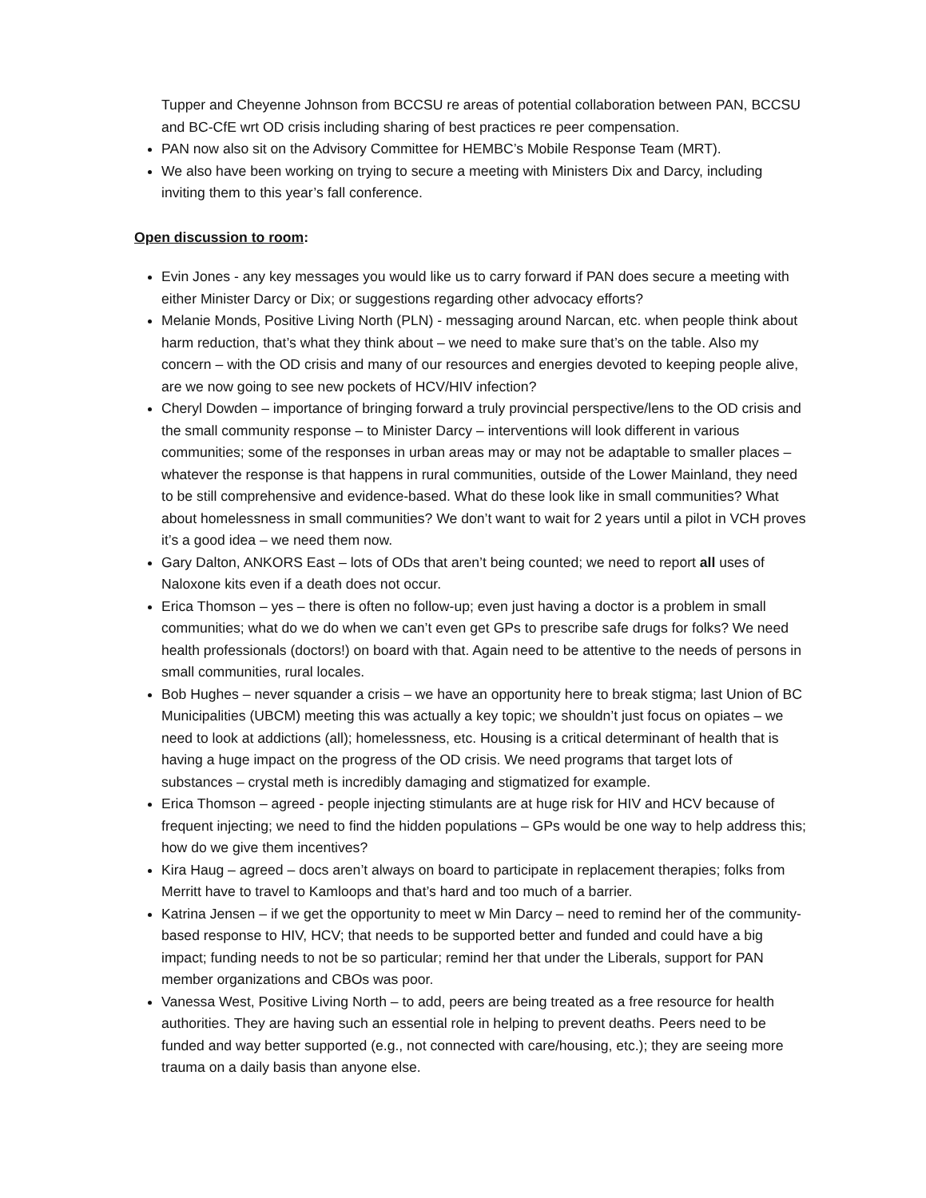Tupper and Cheyenne Johnson from BCCSU re areas of potential collaboration between PAN, BCCSU and BC-CfE wrt OD crisis including sharing of best practices re peer compensation.
PAN now also sit on the Advisory Committee for HEMBC’s Mobile Response Team (MRT).
We also have been working on trying to secure a meeting with Ministers Dix and Darcy, including inviting them to this year’s fall conference.
Open discussion to room:
Evin Jones - any key messages you would like us to carry forward if PAN does secure a meeting with either Minister Darcy or Dix; or suggestions regarding other advocacy efforts?
Melanie Monds, Positive Living North (PLN) - messaging around Narcan, etc. when people think about harm reduction, that’s what they think about – we need to make sure that’s on the table. Also my concern – with the OD crisis and many of our resources and energies devoted to keeping people alive, are we now going to see new pockets of HCV/HIV infection?
Cheryl Dowden – importance of bringing forward a truly provincial perspective/lens to the OD crisis and the small community response – to Minister Darcy – interventions will look different in various communities; some of the responses in urban areas may or may not be adaptable to smaller places – whatever the response is that happens in rural communities, outside of the Lower Mainland, they need to be still comprehensive and evidence-based. What do these look like in small communities? What about homelessness in small communities? We don’t want to wait for 2 years until a pilot in VCH proves it’s a good idea – we need them now.
Gary Dalton, ANKORS East – lots of ODs that aren’t being counted; we need to report all uses of Naloxone kits even if a death does not occur.
Erica Thomson – yes – there is often no follow-up; even just having a doctor is a problem in small communities; what do we do when we can’t even get GPs to prescribe safe drugs for folks? We need health professionals (doctors!) on board with that. Again need to be attentive to the needs of persons in small communities, rural locales.
Bob Hughes – never squander a crisis – we have an opportunity here to break stigma; last Union of BC Municipalities (UBCM) meeting this was actually a key topic; we shouldn’t just focus on opiates – we need to look at addictions (all); homelessness, etc. Housing is a critical determinant of health that is having a huge impact on the progress of the OD crisis. We need programs that target lots of substances – crystal meth is incredibly damaging and stigmatized for example.
Erica Thomson – agreed - people injecting stimulants are at huge risk for HIV and HCV because of frequent injecting; we need to find the hidden populations – GPs would be one way to help address this; how do we give them incentives?
Kira Haug – agreed – docs aren’t always on board to participate in replacement therapies; folks from Merritt have to travel to Kamloops and that’s hard and too much of a barrier.
Katrina Jensen – if we get the opportunity to meet w Min Darcy – need to remind her of the community-based response to HIV, HCV; that needs to be supported better and funded and could have a big impact; funding needs to not be so particular; remind her that under the Liberals, support for PAN member organizations and CBOs was poor.
Vanessa West, Positive Living North – to add, peers are being treated as a free resource for health authorities. They are having such an essential role in helping to prevent deaths. Peers need to be funded and way better supported (e.g., not connected with care/housing, etc.); they are seeing more trauma on a daily basis than anyone else.